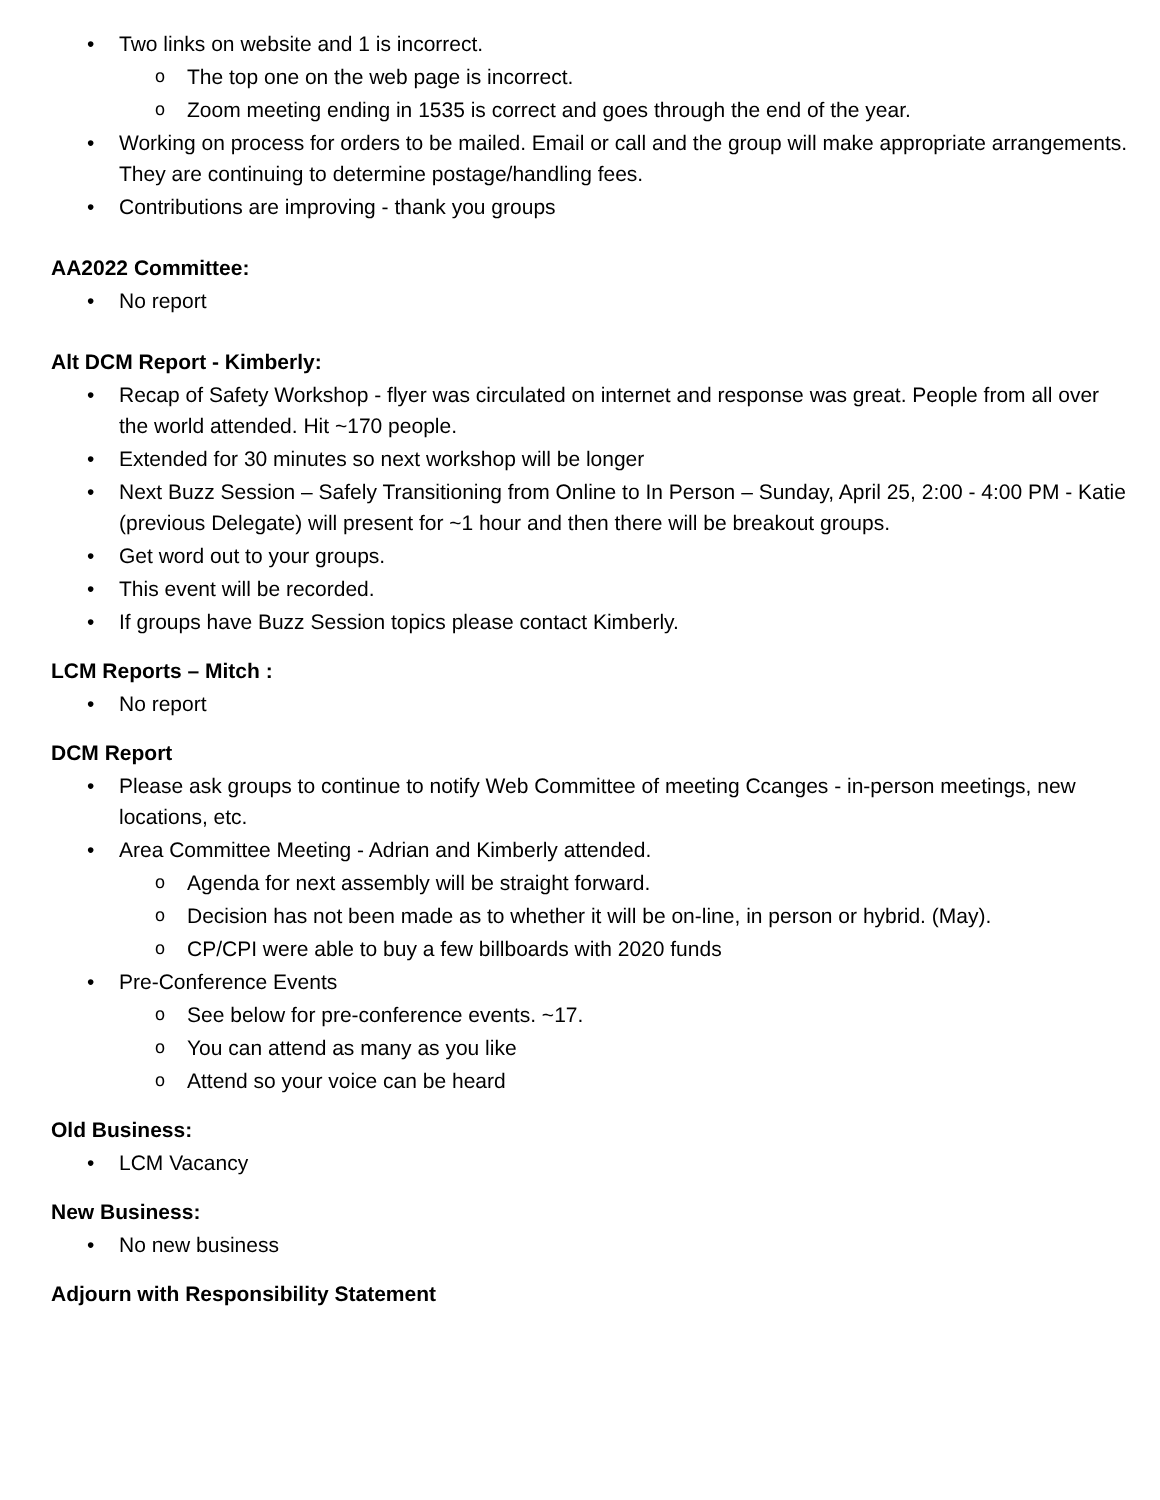• Two links on website and 1 is incorrect.
o The top one on the web page is incorrect.
o Zoom meeting ending in 1535 is correct and goes through the end of the year.
• Working on process for orders to be mailed. Email or call and the group will make appropriate arrangements. They are continuing to determine postage/handling fees.
• Contributions are improving - thank you groups
AA2022 Committee:
• No report
Alt DCM Report - Kimberly:
• Recap of Safety Workshop - flyer was circulated on internet and response was great. People from all over the world attended. Hit ~170 people.
• Extended for 30 minutes so next workshop will be longer
• Next Buzz Session – Safely Transitioning from Online to In Person – Sunday, April 25, 2:00 - 4:00 PM - Katie (previous Delegate) will present for ~1 hour and then there will be breakout groups.
• Get word out to your groups.
• This event will be recorded.
• If groups have Buzz Session topics please contact Kimberly.
LCM Reports – Mitch :
• No report
DCM Report
• Please ask groups to continue to notify Web Committee of meeting Ccanges - in-person meetings, new locations, etc.
• Area Committee Meeting - Adrian and Kimberly attended.
o Agenda for next assembly will be straight forward.
o Decision has not been made as to whether it will be on-line, in person or hybrid. (May).
o CP/CPI were able to buy a few billboards with 2020 funds
• Pre-Conference Events
o See below for pre-conference events. ~17.
o You can attend as many as you like
o Attend so your voice can be heard
Old Business:
• LCM Vacancy
New Business:
• No new business
Adjourn with Responsibility Statement